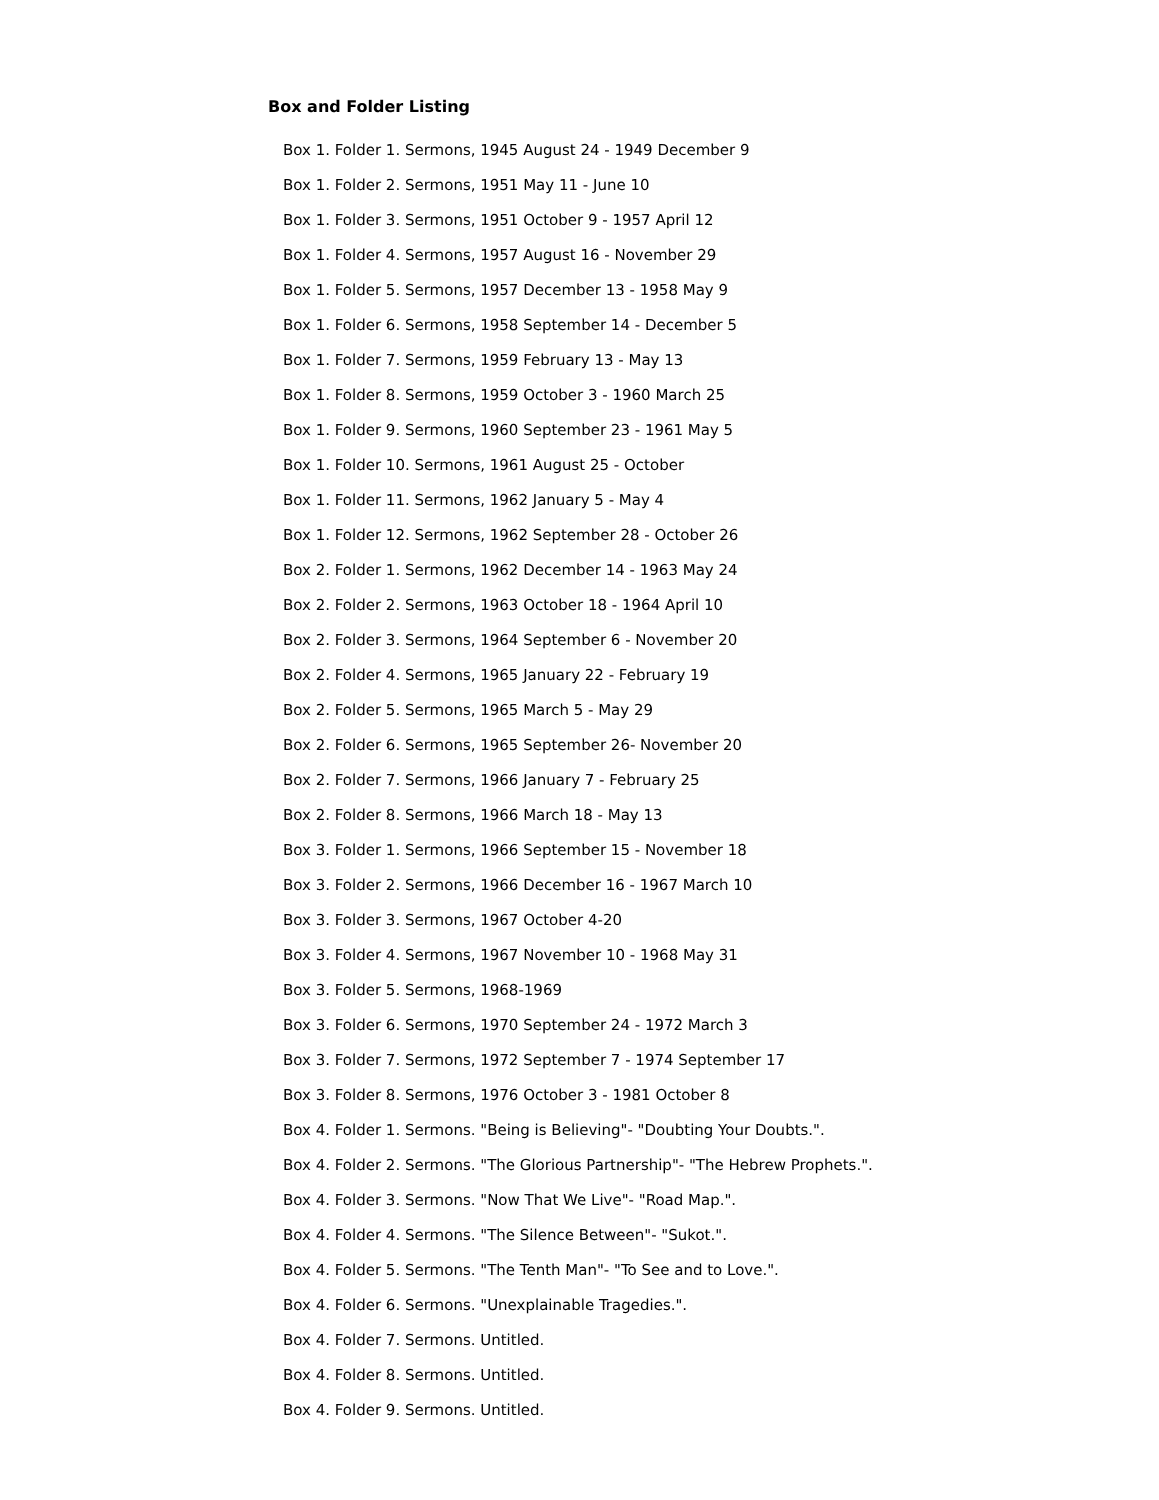Box and Folder Listing
Box 1. Folder 1. Sermons, 1945 August 24 - 1949 December 9
Box 1. Folder 2. Sermons, 1951 May 11 - June 10
Box 1. Folder 3. Sermons, 1951 October 9 - 1957 April 12
Box 1. Folder 4. Sermons, 1957 August 16 - November 29
Box 1. Folder 5. Sermons, 1957 December 13 - 1958 May 9
Box 1. Folder 6. Sermons, 1958 September 14 - December 5
Box 1. Folder 7. Sermons, 1959 February 13 - May 13
Box 1. Folder 8. Sermons, 1959 October 3 - 1960 March 25
Box 1. Folder 9. Sermons, 1960 September 23 - 1961 May 5
Box 1. Folder 10. Sermons, 1961 August 25 - October
Box 1. Folder 11. Sermons, 1962 January 5 - May 4
Box 1. Folder 12. Sermons, 1962 September 28 - October 26
Box 2. Folder 1. Sermons, 1962 December 14 - 1963 May 24
Box 2. Folder 2. Sermons, 1963 October 18 - 1964 April 10
Box 2. Folder 3. Sermons, 1964 September 6 - November 20
Box 2. Folder 4. Sermons, 1965 January 22 - February 19
Box 2. Folder 5. Sermons, 1965 March 5 - May 29
Box 2. Folder 6. Sermons, 1965 September 26- November 20
Box 2. Folder 7. Sermons, 1966 January 7 - February 25
Box 2. Folder 8. Sermons, 1966 March 18 - May 13
Box 3. Folder 1. Sermons, 1966 September 15 - November 18
Box 3. Folder 2. Sermons, 1966 December 16 - 1967 March 10
Box 3. Folder 3. Sermons, 1967 October 4-20
Box 3. Folder 4. Sermons, 1967 November 10 - 1968 May 31
Box 3. Folder 5. Sermons, 1968-1969
Box 3. Folder 6. Sermons, 1970 September 24 - 1972 March 3
Box 3. Folder 7. Sermons, 1972 September 7 - 1974 September 17
Box 3. Folder 8. Sermons, 1976 October 3 - 1981 October 8
Box 4. Folder 1. Sermons. "Being is Believing"- "Doubting Your Doubts.".
Box 4. Folder 2. Sermons. "The Glorious Partnership"- "The Hebrew Prophets.".
Box 4. Folder 3. Sermons. "Now That We Live"- "Road Map.".
Box 4. Folder 4. Sermons. "The Silence Between"- "Sukot.".
Box 4. Folder 5. Sermons. "The Tenth Man"- "To See and to Love.".
Box 4. Folder 6. Sermons. "Unexplainable Tragedies.".
Box 4. Folder 7. Sermons. Untitled.
Box 4. Folder 8. Sermons. Untitled.
Box 4. Folder 9. Sermons. Untitled.